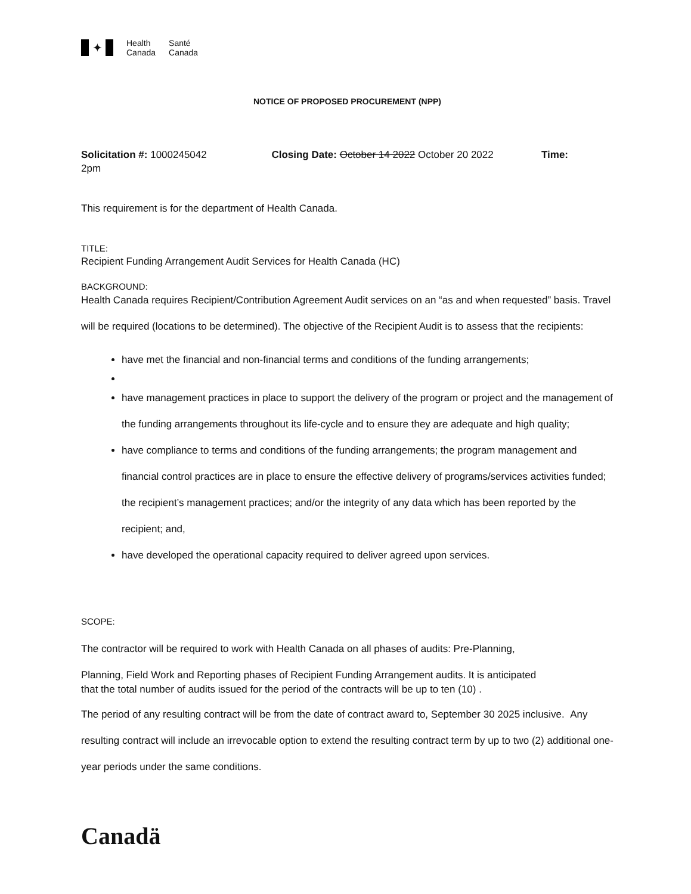✦
Health
Canada
Santé
Canada
NOTICE OF PROPOSED PROCUREMENT (NPP)
Solicitation #: 1000245042 Closing Date: October 14 2022 October 20 2022 Time:
2pm
This requirement is for the department of Health Canada.
TITLE:
Recipient Funding Arrangement Audit Services for Health Canada (HC)
BACKGROUND:
Health Canada requires Recipient/Contribution Agreement Audit services on an “as and when requested” basis. Travel will be required (locations to be determined). The objective of the Recipient Audit is to assess that the recipients:
have met the financial and non-financial terms and conditions of the funding arrangements;
have management practices in place to support the delivery of the program or project and the management of the funding arrangements throughout its life-cycle and to ensure they are adequate and high quality;
have compliance to terms and conditions of the funding arrangements; the program management and financial control practices are in place to ensure the effective delivery of programs/services activities funded; the recipient’s management practices; and/or the integrity of any data which has been reported by the recipient; and,
have developed the operational capacity required to deliver agreed upon services.
SCOPE:
The contractor will be required to work with Health Canada on all phases of audits: Pre-Planning,
Planning, Field Work and Reporting phases of Recipient Funding Arrangement audits. It is anticipated
that the total number of audits issued for the period of the contracts will be up to ten (10) .
The period of any resulting contract will be from the date of contract award to, September 30 2025 inclusive. Any resulting contract will include an irrevocable option to extend the resulting contract term by up to two (2) additional one-year periods under the same conditions.
Canadä